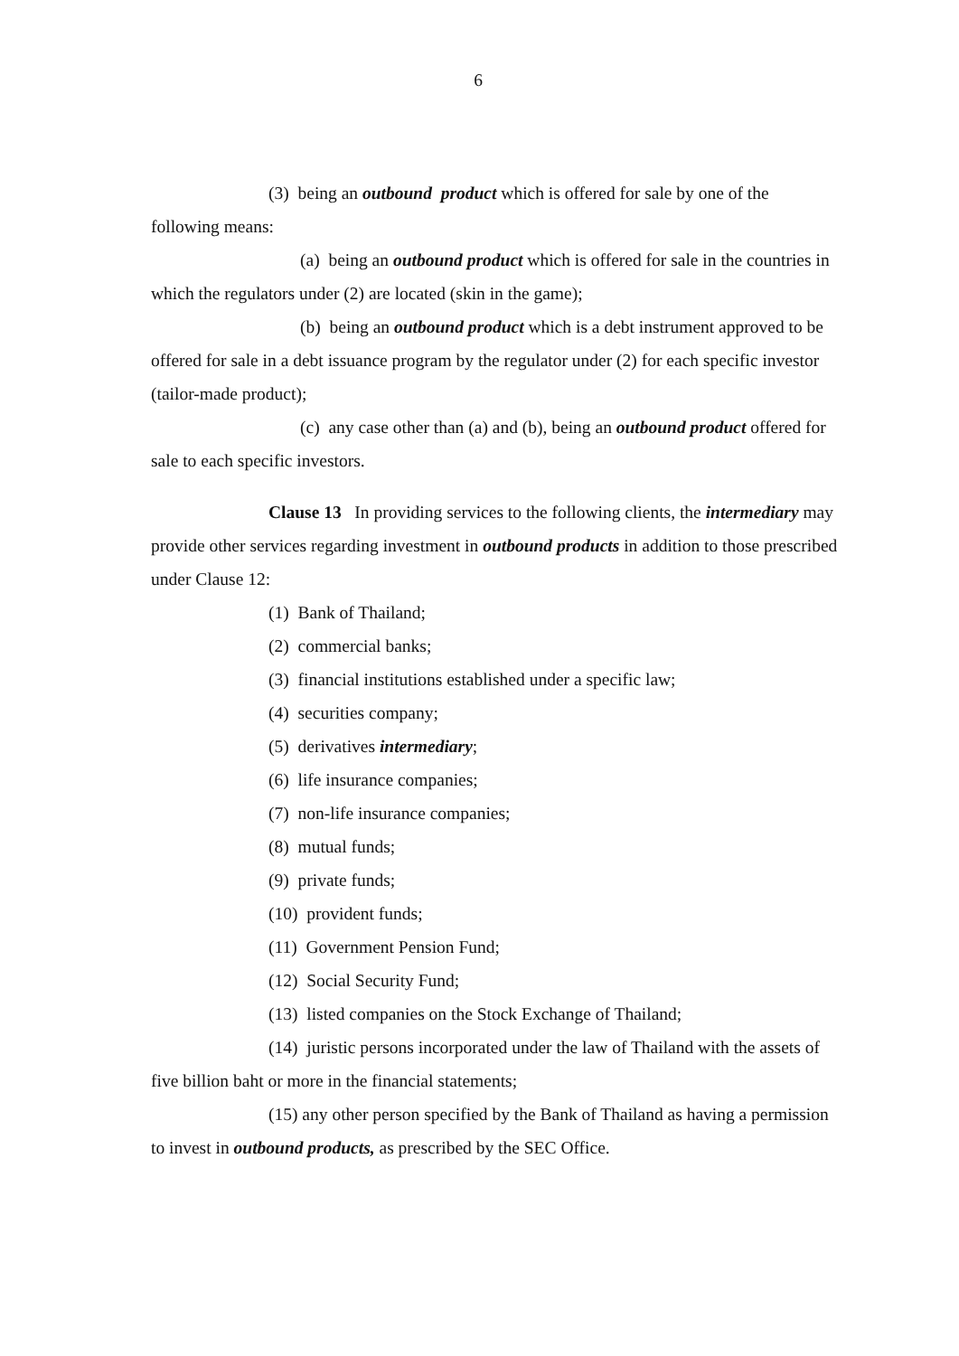6
(3) being an outbound product which is offered for sale by one of the following means:
(a) being an outbound product which is offered for sale in the countries in which the regulators under (2) are located (skin in the game);
(b) being an outbound product which is a debt instrument approved to be offered for sale in a debt issuance program by the regulator under (2) for each specific investor (tailor-made product);
(c) any case other than (a) and (b), being an outbound product offered for sale to each specific investors.
Clause 13 In providing services to the following clients, the intermediary may provide other services regarding investment in outbound products in addition to those prescribed under Clause 12:
(1) Bank of Thailand;
(2) commercial banks;
(3) financial institutions established under a specific law;
(4) securities company;
(5) derivatives intermediary;
(6) life insurance companies;
(7) non-life insurance companies;
(8) mutual funds;
(9) private funds;
(10) provident funds;
(11) Government Pension Fund;
(12) Social Security Fund;
(13) listed companies on the Stock Exchange of Thailand;
(14) juristic persons incorporated under the law of Thailand with the assets of five billion baht or more in the financial statements;
(15) any other person specified by the Bank of Thailand as having a permission to invest in outbound products, as prescribed by the SEC Office.